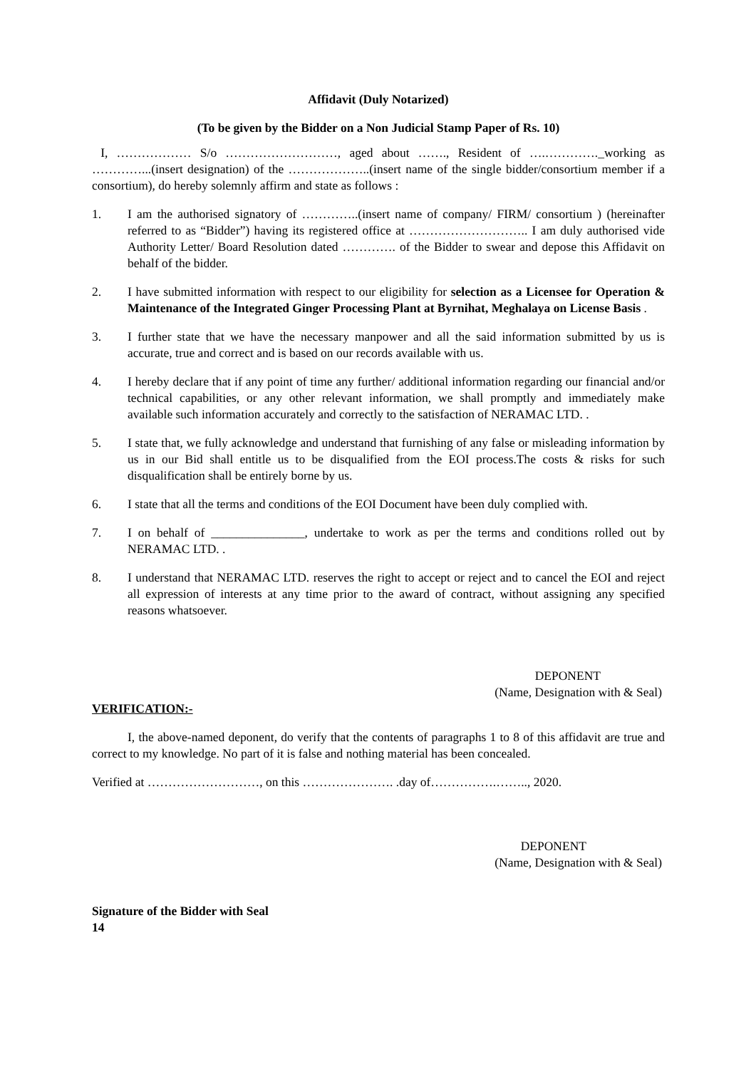Affidavit (Duly Notarized)
(To be given by the Bidder on a Non Judicial Stamp Paper of Rs. 10)
I, ……………… S/o ………………………, aged about ……., Resident of ….…………._working as …………...(insert designation) of the ………………..(insert name of the single bidder/consortium member if a consortium), do hereby solemnly affirm and state as follows :
1. I am the authorised signatory of …………..(insert name of company/ FIRM/ consortium ) (hereinafter referred to as “Bidder”) having its registered office at ……………………….. I am duly authorised vide Authority Letter/ Board Resolution dated …………. of the Bidder to swear and depose this Affidavit on behalf of the bidder.
2. I have submitted information with respect to our eligibility for selection as a Licensee for Operation & Maintenance of the Integrated Ginger Processing Plant at Byrnihat, Meghalaya on License Basis .
3. I further state that we have the necessary manpower and all the said information submitted by us is accurate, true and correct and is based on our records available with us.
4. I hereby declare that if any point of time any further/ additional information regarding our financial and/or technical capabilities, or any other relevant information, we shall promptly and immediately make available such information accurately and correctly to the satisfaction of NERAMAC LTD. .
5. I state that, we fully acknowledge and understand that furnishing of any false or misleading information by us in our Bid shall entitle us to be disqualified from the EOI process.The costs & risks for such disqualification shall be entirely borne by us.
6. I state that all the terms and conditions of the EOI Document have been duly complied with.
7. I on behalf of _______________, undertake to work as per the terms and conditions rolled out by NERAMAC LTD. .
8. I understand that NERAMAC LTD. reserves the right to accept or reject and to cancel the EOI and reject all expression of interests at any time prior to the award of contract, without assigning any specified reasons whatsoever.
DEPONENT
(Name, Designation with & Seal)
VERIFICATION:-
I, the above-named deponent, do verify that the contents of paragraphs 1 to 8 of this affidavit are true and correct to my knowledge. No part of it is false and nothing material has been concealed.
Verified at ………………………, on this …………………. .day of…………….…….., 2020.
DEPONENT
(Name, Designation with & Seal)
Signature of the Bidder with Seal
14